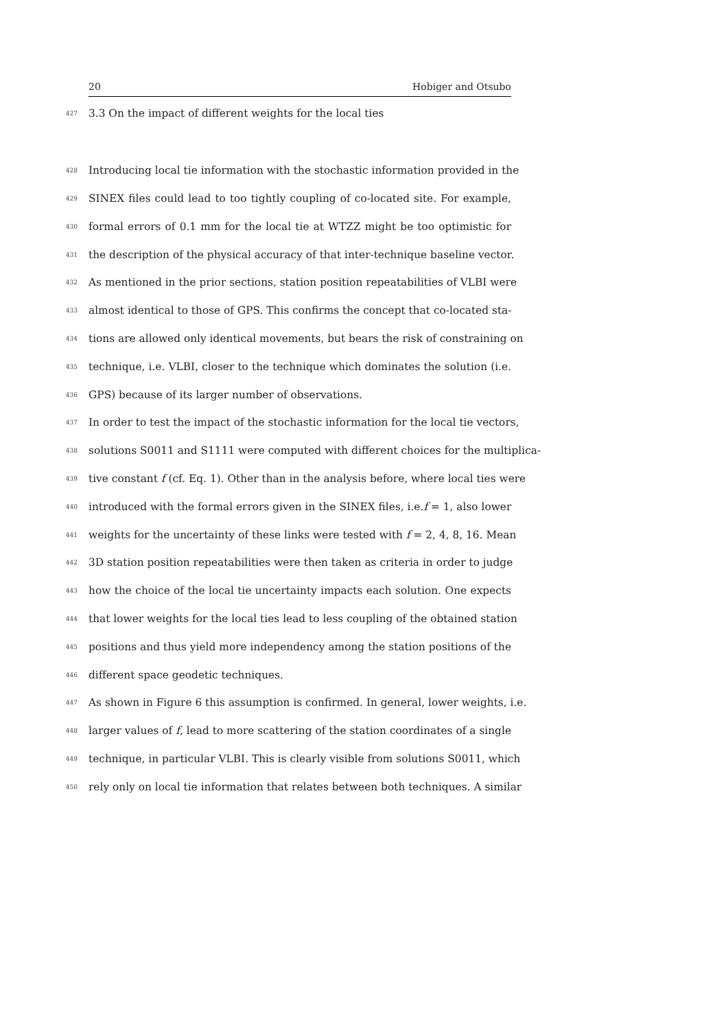20 Hobiger and Otsubo
427 3.3 On the impact of different weights for the local ties
428 Introducing local tie information with the stochastic information provided in the
429 SINEX files could lead to too tightly coupling of co-located site. For example,
430 formal errors of 0.1 mm for the local tie at WTZZ might be too optimistic for
431 the description of the physical accuracy of that inter-technique baseline vector.
432 As mentioned in the prior sections, station position repeatabilities of VLBI were
433 almost identical to those of GPS. This confirms the concept that co-located sta-
434 tions are allowed only identical movements, but bears the risk of constraining on
435 technique, i.e. VLBI, closer to the technique which dominates the solution (i.e.
436 GPS) because of its larger number of observations.
437 In order to test the impact of the stochastic information for the local tie vectors,
438 solutions S0011 and S1111 were computed with different choices for the multiplica-
439 tive constant f (cf. Eq. 1). Other than in the analysis before, where local ties were
440 introduced with the formal errors given in the SINEX files, i.e.f = 1, also lower
441 weights for the uncertainty of these links were tested with f = 2, 4, 8, 16. Mean
442 3D station position repeatabilities were then taken as criteria in order to judge
443 how the choice of the local tie uncertainty impacts each solution. One expects
444 that lower weights for the local ties lead to less coupling of the obtained station
445 positions and thus yield more independency among the station positions of the
446 different space geodetic techniques.
447 As shown in Figure 6 this assumption is confirmed. In general, lower weights, i.e.
448 larger values of f, lead to more scattering of the station coordinates of a single
449 technique, in particular VLBI. This is clearly visible from solutions S0011, which
450 rely only on local tie information that relates between both techniques. A similar